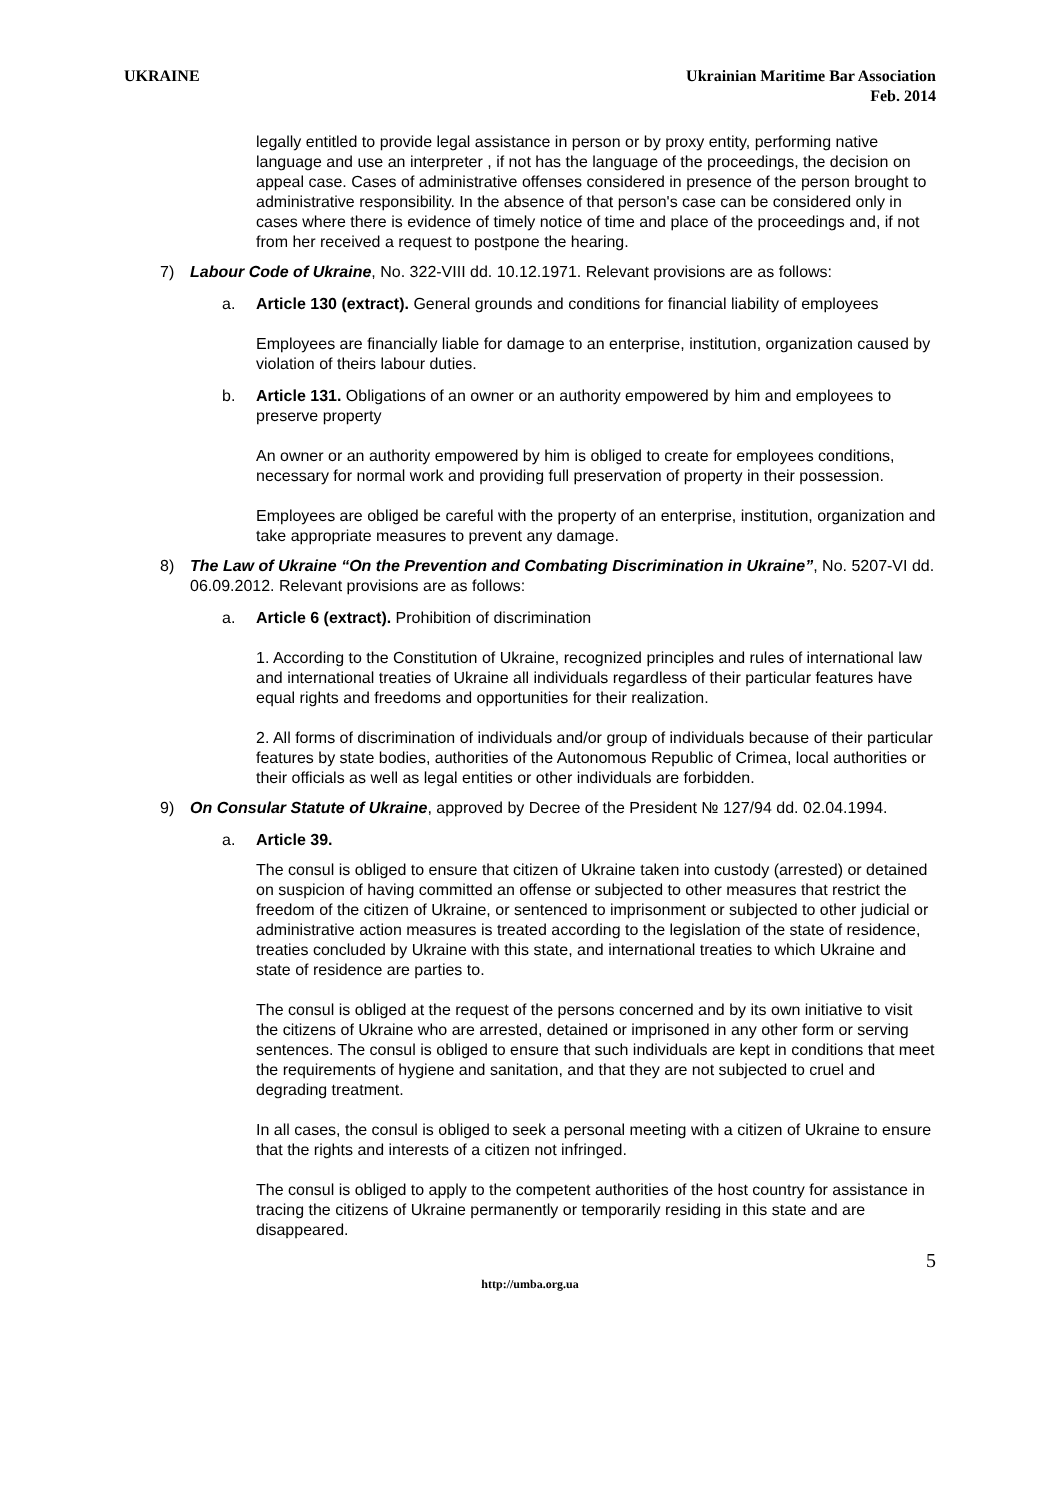UKRAINE Ukrainian Maritime Bar Association
Feb. 2014
legally entitled to provide legal assistance in person or by proxy entity, performing native language and use an interpreter , if not has the language of the proceedings, the decision on appeal case. Cases of administrative offenses considered in presence of the person brought to administrative responsibility. In the absence of that person's case can be considered only in cases where there is evidence of timely notice of time and place of the proceedings and, if not from her received a request to postpone the hearing.
7) Labour Code of Ukraine, No. 322-VIII dd. 10.12.1971. Relevant provisions are as follows:
a. Article 130 (extract). General grounds and conditions for financial liability of employees
Employees are financially liable for damage to an enterprise, institution, organization caused by violation of theirs labour duties.
b. Article 131. Obligations of an owner or an authority empowered by him and employees to preserve property
An owner or an authority empowered by him is obliged to create for employees conditions, necessary for normal work and providing full preservation of property in their possession.
Employees are obliged be careful with the property of an enterprise, institution, organization and take appropriate measures to prevent any damage.
8) The Law of Ukraine “On the Prevention and Combating Discrimination in Ukraine”, No. 5207-VI dd. 06.09.2012. Relevant provisions are as follows:
a. Article 6 (extract). Prohibition of discrimination
1. According to the Constitution of Ukraine, recognized principles and rules of international law and international treaties of Ukraine all individuals regardless of their particular features have equal rights and freedoms and opportunities for their realization.
2. All forms of discrimination of individuals and/or group of individuals because of their particular features by state bodies, authorities of the Autonomous Republic of Crimea, local authorities or their officials as well as legal entities or other individuals are forbidden.
9) On Consular Statute of Ukraine, approved by Decree of the President № 127/94 dd. 02.04.1994.
a. Article 39.
The consul is obliged to ensure that citizen of Ukraine taken into custody (arrested) or detained on suspicion of having committed an offense or subjected to other measures that restrict the freedom of the citizen of Ukraine, or sentenced to imprisonment or subjected to other judicial or administrative action measures is treated according to the legislation of the state of residence, treaties concluded by Ukraine with this state, and international treaties to which Ukraine and state of residence are parties to.
The consul is obliged at the request of the persons concerned and by its own initiative to visit the citizens of Ukraine who are arrested, detained or imprisoned in any other form or serving sentences. The consul is obliged to ensure that such individuals are kept in conditions that meet the requirements of hygiene and sanitation, and that they are not subjected to cruel and degrading treatment.
In all cases, the consul is obliged to seek a personal meeting with a citizen of Ukraine to ensure that the rights and interests of a citizen not infringed.
The consul is obliged to apply to the competent authorities of the host country for assistance in tracing the citizens of Ukraine permanently or temporarily residing in this state and are disappeared.
5
http://umba.org.ua